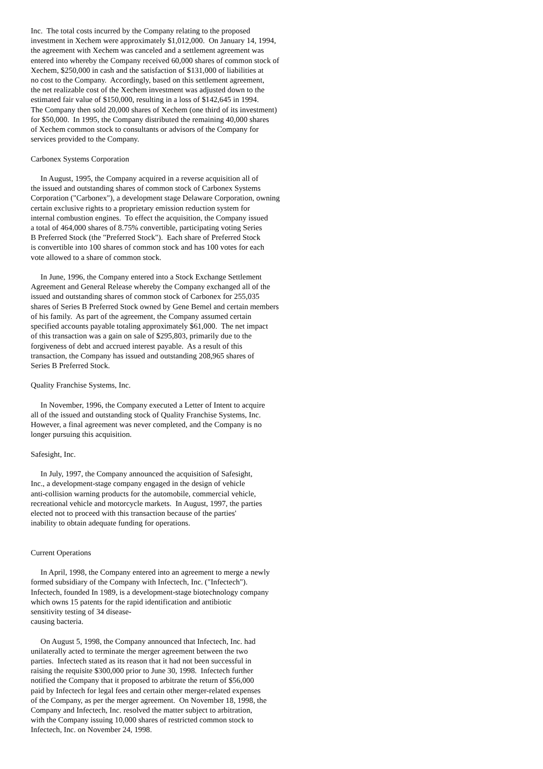Inc. The total costs incurred by the Company relating to the proposed investment in Xechem were approximately $1,012,000. On January 14, 1994, the agreement with Xechem was canceled and a settlement agreement was entered into whereby the Company received 60,000 shares of common stock of Xechem, $250,000 in cash and the satisfaction of $131,000 of liabilities at no cost to the Company. Accordingly, based on this settlement agreement, the net realizable cost of the Xechem investment was adjusted down to the estimated fair value of $150,000, resulting in a loss of $142,645 in 1994. The Company then sold 20,000 shares of Xechem (one third of its investment) for $50,000. In 1995, the Company distributed the remaining 40,000 shares of Xechem common stock to consultants or advisors of the Company for services provided to the Company. Carbonex Systems Corporation In August, 1995, the Company acquired in a reverse acquisition all of the issued and outstanding shares of common stock of Carbonex Systems Corporation ("Carbonex"), a development stage Delaware Corporation, owning certain exclusive rights to a proprietary emission reduction system for internal combustion engines. To effect the acquisition, the Company issued a total of 464,000 shares of 8.75% convertible, participating voting Series B Preferred Stock (the "Preferred Stock"). Each share of Preferred Stock is convertible into 100 shares of common stock and has 100 votes for each vote allowed to a share of common stock. In June, 1996, the Company entered into a Stock Exchange Settlement Agreement and General Release whereby the Company exchanged all of the issued and outstanding shares of common stock of Carbonex for 255,035 shares of Series B Preferred Stock owned by Gene Bemel and certain members of his family. As part of the agreement, the Company assumed certain specified accounts payable totaling approximately $61,000. The net impact of this transaction was a gain on sale of $295,803, primarily due to the forgiveness of debt and accrued interest payable. As a result of this transaction, the Company has issued and outstanding 208,965 shares of Series B Preferred Stock. Quality Franchise Systems, Inc. In November, 1996, the Company executed a Letter of Intent to acquire all of the issued and outstanding stock of Quality Franchise Systems, Inc. However, a final agreement was never completed, and the Company is no longer pursuing this acquisition. Safesight, Inc. In July, 1997, the Company announced the acquisition of Safesight, Inc., a development-stage company engaged in the design of vehicle anti-collision warning products for the automobile, commercial vehicle, recreational vehicle and motorcycle markets. In August, 1997, the parties elected not to proceed with this transaction because of the parties' inability to obtain adequate funding for operations. Current Operations In April, 1998, the Company entered into an agreement to merge a newly formed subsidiary of the Company with Infectech, Inc. ("Infectech"). Infectech, founded In 1989, is a development-stage biotechnology company which owns 15 patents for the rapid identification and antibiotic sensitivity testing of 34 disease- causing bacteria. On August 5, 1998, the Company announced that Infectech, Inc. had unilaterally acted to terminate the merger agreement between the two parties. Infectech stated as its reason that it had not been successful in raising the requisite $300,000 prior to June 30, 1998. Infectech further notified the Company that it proposed to arbitrate the return of $56,000 paid by Infectech for legal fees and certain other merger-related expenses of the Company, as per the merger agreement. On November 18, 1998, the Company and Infectech, Inc. resolved the matter subject to arbitration, with the Company issuing 10,000 shares of restricted common stock to Infectech, Inc. on November 24, 1998.